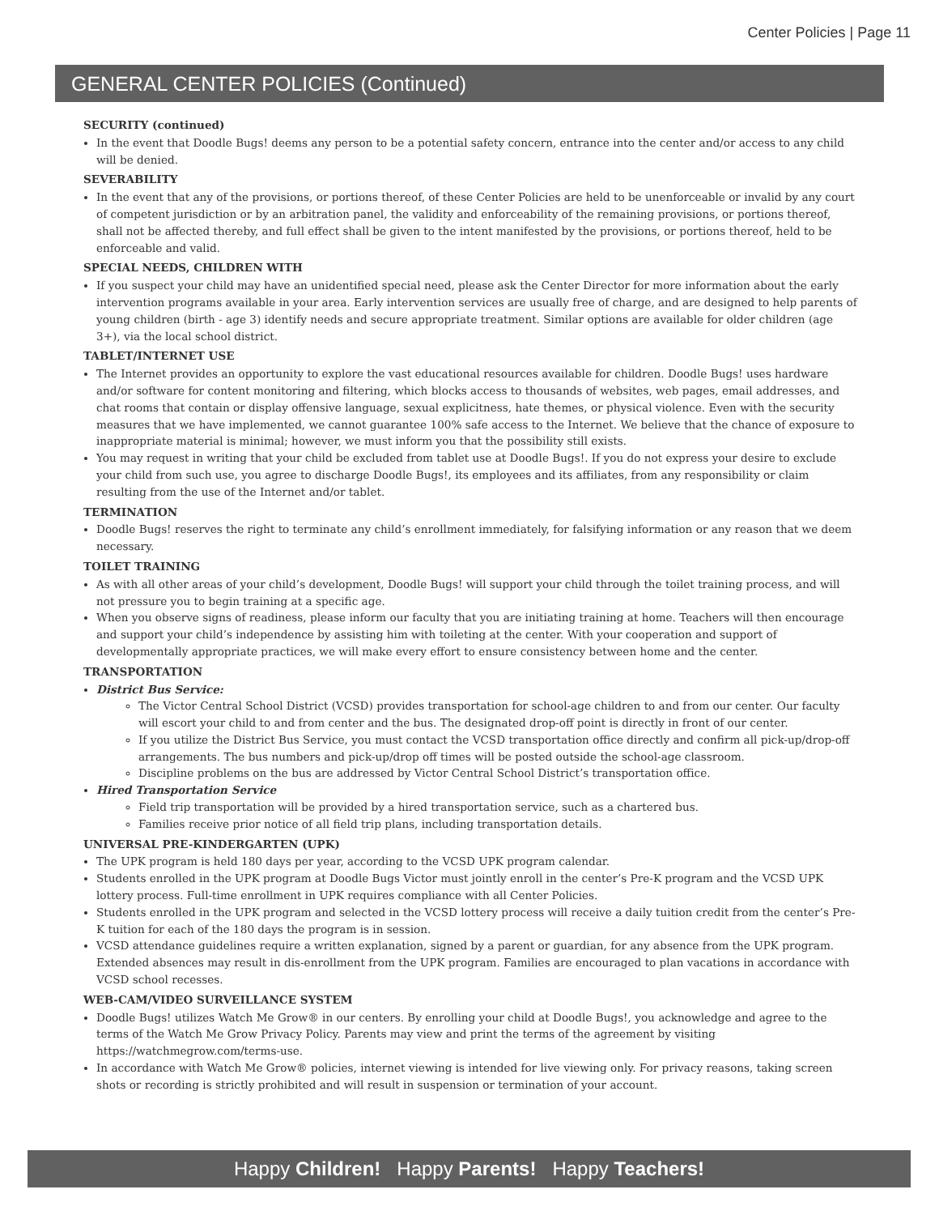Center Policies | Page 11
GENERAL CENTER POLICIES (Continued)
SECURITY (continued)
In the event that Doodle Bugs! deems any person to be a potential safety concern, entrance into the center and/or access to any child will be denied.
SEVERABILITY
In the event that any of the provisions, or portions thereof, of these Center Policies are held to be unenforceable or invalid by any court of competent jurisdiction or by an arbitration panel, the validity and enforceability of the remaining provisions, or portions thereof, shall not be affected thereby, and full effect shall be given to the intent manifested by the provisions, or portions thereof, held to be enforceable and valid.
SPECIAL NEEDS, CHILDREN WITH
If you suspect your child may have an unidentified special need, please ask the Center Director for more information about the early intervention programs available in your area. Early intervention services are usually free of charge, and are designed to help parents of young children (birth - age 3) identify needs and secure appropriate treatment. Similar options are available for older children (age 3+), via the local school district.
TABLET/INTERNET USE
The Internet provides an opportunity to explore the vast educational resources available for children. Doodle Bugs! uses hardware and/or software for content monitoring and filtering, which blocks access to thousands of websites, web pages, email addresses, and chat rooms that contain or display offensive language, sexual explicitness, hate themes, or physical violence. Even with the security measures that we have implemented, we cannot guarantee 100% safe access to the Internet. We believe that the chance of exposure to inappropriate material is minimal; however, we must inform you that the possibility still exists.
You may request in writing that your child be excluded from tablet use at Doodle Bugs!. If you do not express your desire to exclude your child from such use, you agree to discharge Doodle Bugs!, its employees and its affiliates, from any responsibility or claim resulting from the use of the Internet and/or tablet.
TERMINATION
Doodle Bugs! reserves the right to terminate any child’s enrollment immediately, for falsifying information or any reason that we deem necessary.
TOILET TRAINING
As with all other areas of your child’s development, Doodle Bugs! will support your child through the toilet training process, and will not pressure you to begin training at a specific age.
When you observe signs of readiness, please inform our faculty that you are initiating training at home. Teachers will then encourage and support your child’s independence by assisting him with toileting at the center. With your cooperation and support of developmentally appropriate practices, we will make every effort to ensure consistency between home and the center.
TRANSPORTATION
District Bus Service:
The Victor Central School District (VCSD) provides transportation for school-age children to and from our center. Our faculty will escort your child to and from center and the bus. The designated drop-off point is directly in front of our center.
If you utilize the District Bus Service, you must contact the VCSD transportation office directly and confirm all pick-up/drop-off arrangements. The bus numbers and pick-up/drop off times will be posted outside the school-age classroom.
Discipline problems on the bus are addressed by Victor Central School District’s transportation office.
Hired Transportation Service
Field trip transportation will be provided by a hired transportation service, such as a chartered bus.
Families receive prior notice of all field trip plans, including transportation details.
UNIVERSAL PRE-KINDERGARTEN (UPK)
The UPK program is held 180 days per year, according to the VCSD UPK program calendar.
Students enrolled in the UPK program at Doodle Bugs Victor must jointly enroll in the center’s Pre-K program and the VCSD UPK lottery process. Full-time enrollment in UPK requires compliance with all Center Policies.
Students enrolled in the UPK program and selected in the VCSD lottery process will receive a daily tuition credit from the center’s Pre-K tuition for each of the 180 days the program is in session.
VCSD attendance guidelines require a written explanation, signed by a parent or guardian, for any absence from the UPK program. Extended absences may result in dis-enrollment from the UPK program. Families are encouraged to plan vacations in accordance with VCSD school recesses.
WEB-CAM/VIDEO SURVEILLANCE SYSTEM
Doodle Bugs! utilizes Watch Me Grow® in our centers. By enrolling your child at Doodle Bugs!, you acknowledge and agree to the terms of the Watch Me Grow Privacy Policy. Parents may view and print the terms of the agreement by visiting https://watchmegrow.com/terms-use.
In accordance with Watch Me Grow® policies, internet viewing is intended for live viewing only. For privacy reasons, taking screen shots or recording is strictly prohibited and will result in suspension or termination of your account.
Happy Children! Happy Parents! Happy Teachers!